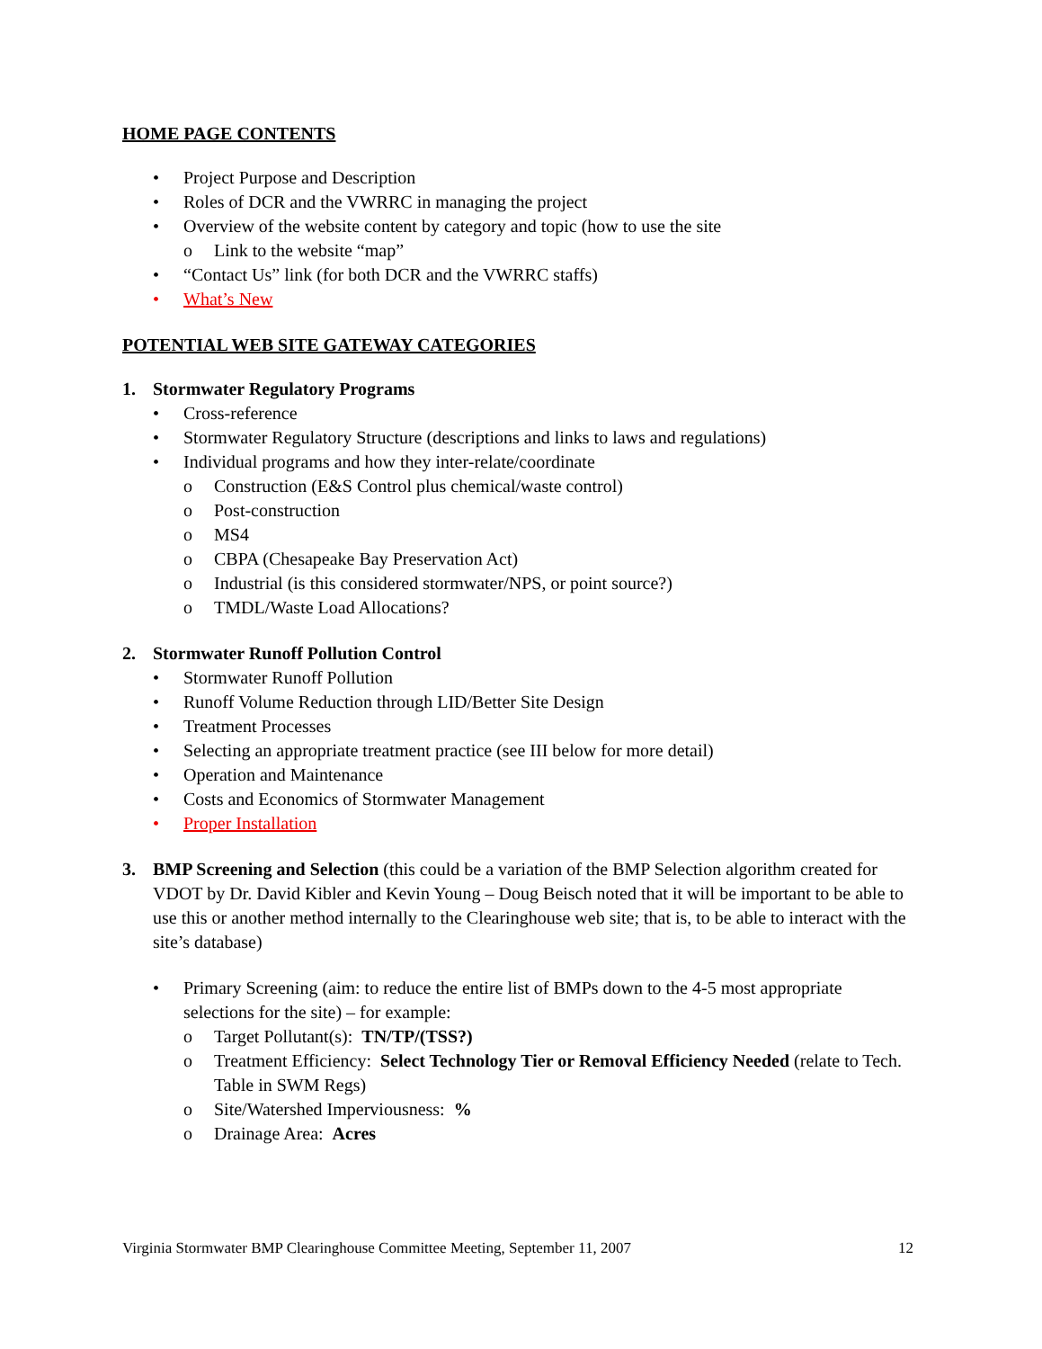HOME PAGE CONTENTS
• Project Purpose and Description
• Roles of DCR and the VWRRC in managing the project
• Overview of the website content by category and topic (how to use the site
o Link to the website “map”
• “Contact Us” link (for both DCR and the VWRRC staffs)
• What’s New
POTENTIAL WEB SITE GATEWAY CATEGORIES
1. Stormwater Regulatory Programs
• Cross-reference
• Stormwater Regulatory Structure (descriptions and links to laws and regulations)
• Individual programs and how they inter-relate/coordinate
o Construction (E&S Control plus chemical/waste control)
o Post-construction
o MS4
o CBPA (Chesapeake Bay Preservation Act)
o Industrial (is this considered stormwater/NPS, or point source?)
o TMDL/Waste Load Allocations?
2. Stormwater Runoff Pollution Control
• Stormwater Runoff Pollution
• Runoff Volume Reduction through LID/Better Site Design
• Treatment Processes
• Selecting an appropriate treatment practice (see III below for more detail)
• Operation and Maintenance
• Costs and Economics of Stormwater Management
• Proper Installation
3. BMP Screening and Selection (this could be a variation of the BMP Selection algorithm created for VDOT by Dr. David Kibler and Kevin Young – Doug Beisch noted that it will be important to be able to use this or another method internally to the Clearinghouse web site; that is, to be able to interact with the site’s database)
• Primary Screening (aim: to reduce the entire list of BMPs down to the 4-5 most appropriate selections for the site) – for example:
o Target Pollutant(s): TN/TP/(TSS?)
o Treatment Efficiency: Select Technology Tier or Removal Efficiency Needed (relate to Tech. Table in SWM Regs)
o Site/Watershed Imperviousness: %
o Drainage Area: Acres
Virginia Stormwater BMP Clearinghouse Committee Meeting, September 11, 2007 12